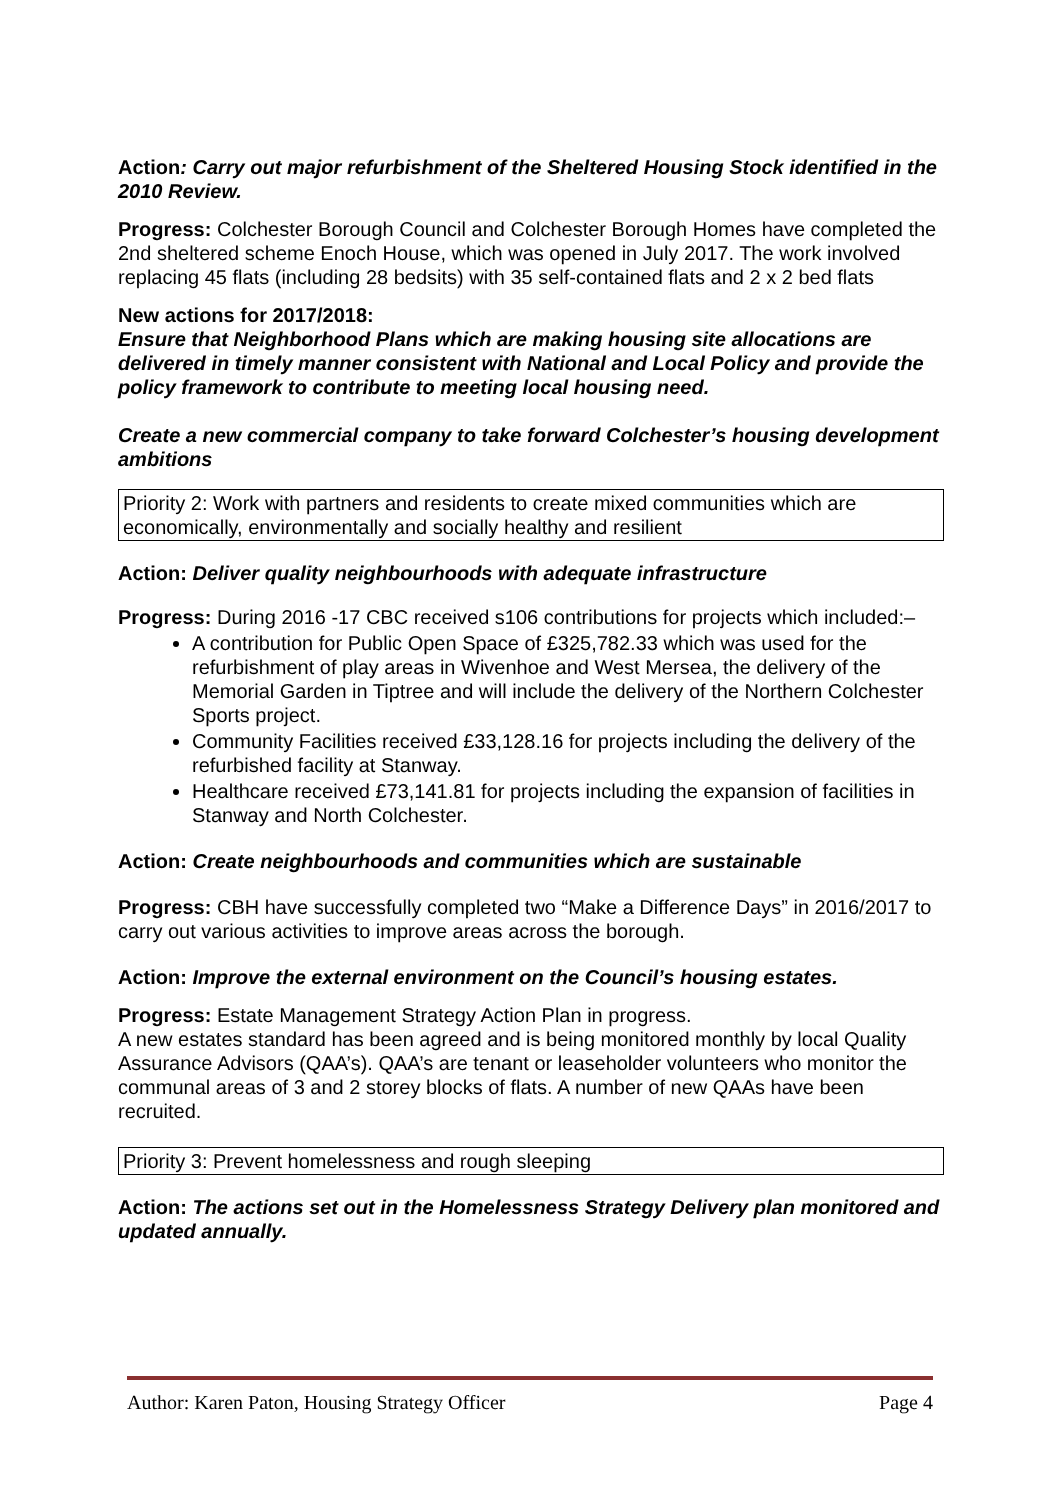Action: Carry out major refurbishment of the Sheltered Housing Stock identified in the 2010 Review.
Progress: Colchester Borough Council and Colchester Borough Homes have completed the 2nd sheltered scheme Enoch House, which was opened in July 2017. The work involved replacing 45 flats (including 28 bedsits) with 35 self-contained flats and 2 x 2 bed flats
New actions for 2017/2018:
Ensure that Neighborhood Plans which are making housing site allocations are delivered in timely manner consistent with National and Local Policy and provide the policy framework to contribute to meeting local housing need.
Create a new commercial company to take forward Colchester’s housing development ambitions
Priority 2: Work with partners and residents to create mixed communities which are economically, environmentally and socially healthy and resilient
Action: Deliver quality neighbourhoods with adequate infrastructure
Progress: During 2016 -17 CBC received s106 contributions for projects which included:–
A contribution for Public Open Space of £325,782.33 which was used for the refurbishment of play areas in Wivenhoe and West Mersea, the delivery of the Memorial Garden in Tiptree and will include the delivery of the Northern Colchester Sports project.
Community Facilities received £33,128.16 for projects including the delivery of the refurbished facility at Stanway.
Healthcare received £73,141.81 for projects including the expansion of facilities in Stanway and North Colchester.
Action: Create neighbourhoods and communities which are sustainable
Progress: CBH have successfully completed two “Make a Difference Days” in 2016/2017 to carry out various activities to improve areas across the borough.
Action: Improve the external environment on the Council’s housing estates.
Progress: Estate Management Strategy Action Plan in progress.
A new estates standard has been agreed and is being monitored monthly by local Quality Assurance Advisors (QAA’s). QAA’s are tenant or leaseholder volunteers who monitor the communal areas of 3 and 2 storey blocks of flats. A number of new QAAs have been recruited.
Priority 3: Prevent homelessness and rough sleeping
Action: The actions set out in the Homelessness Strategy Delivery plan monitored and updated annually.
Author: Karen Paton, Housing Strategy Officer Page 4